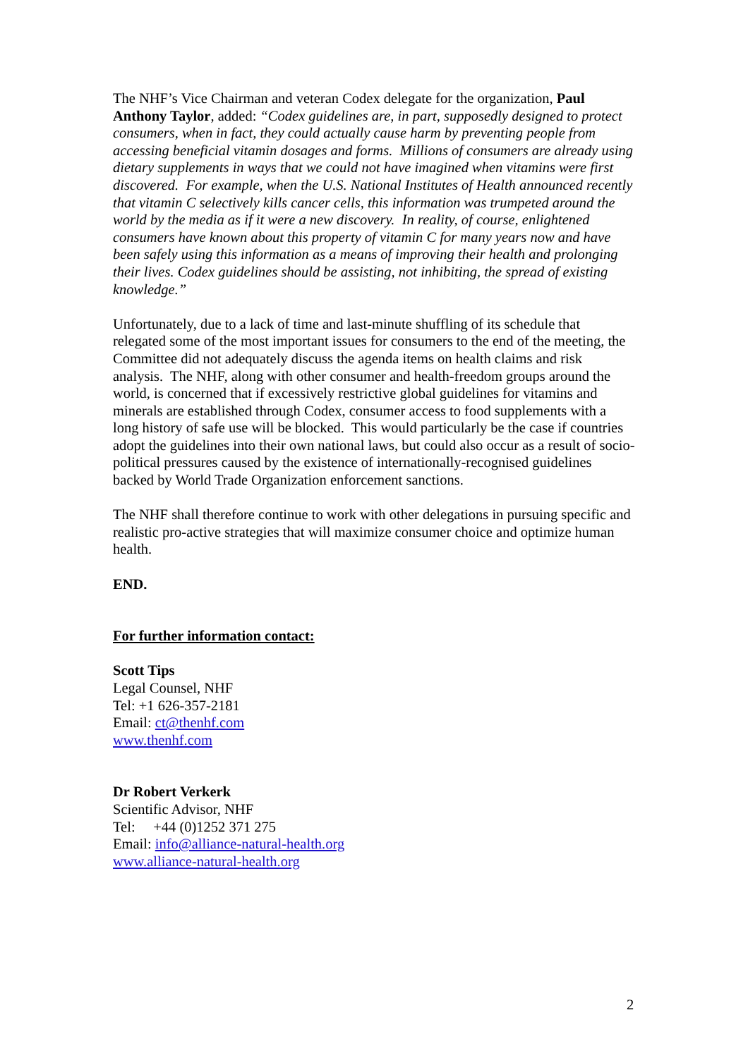The NHF’s Vice Chairman and veteran Codex delegate for the organization, Paul Anthony Taylor, added: “Codex guidelines are, in part, supposedly designed to protect consumers, when in fact, they could actually cause harm by preventing people from accessing beneficial vitamin dosages and forms. Millions of consumers are already using dietary supplements in ways that we could not have imagined when vitamins were first discovered. For example, when the U.S. National Institutes of Health announced recently that vitamin C selectively kills cancer cells, this information was trumpeted around the world by the media as if it were a new discovery. In reality, of course, enlightened consumers have known about this property of vitamin C for many years now and have been safely using this information as a means of improving their health and prolonging their lives. Codex guidelines should be assisting, not inhibiting, the spread of existing knowledge.”
Unfortunately, due to a lack of time and last-minute shuffling of its schedule that relegated some of the most important issues for consumers to the end of the meeting, the Committee did not adequately discuss the agenda items on health claims and risk analysis. The NHF, along with other consumer and health-freedom groups around the world, is concerned that if excessively restrictive global guidelines for vitamins and minerals are established through Codex, consumer access to food supplements with a long history of safe use will be blocked. This would particularly be the case if countries adopt the guidelines into their own national laws, but could also occur as a result of socio-political pressures caused by the existence of internationally-recognised guidelines backed by World Trade Organization enforcement sanctions.
The NHF shall therefore continue to work with other delegations in pursuing specific and realistic pro-active strategies that will maximize consumer choice and optimize human health.
END.
For further information contact:
Scott Tips
Legal Counsel, NHF
Tel: +1 626-357-2181
Email: ct@thenhf.com
www.thenhf.com
Dr Robert Verkerk
Scientific Advisor, NHF
Tel: +44 (0)1252 371 275
Email: info@alliance-natural-health.org
www.alliance-natural-health.org
2